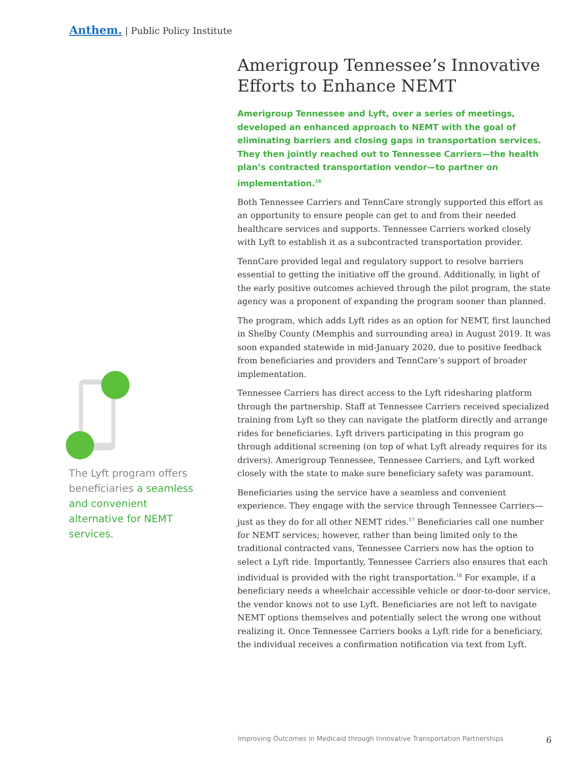Anthem. | Public Policy Institute
The Lyft program offers beneficiaries a seamless and convenient alternative for NEMT services.
Amerigroup Tennessee’s Innovative Efforts to Enhance NEMT
Amerigroup Tennessee and Lyft, over a series of meetings, developed an enhanced approach to NEMT with the goal of eliminating barriers and closing gaps in transportation services. They then jointly reached out to Tennessee Carriers—the health plan’s contracted transportation vendor—to partner on implementation.<sup>16</sup>
Both Tennessee Carriers and TennCare strongly supported this effort as an opportunity to ensure people can get to and from their needed healthcare services and supports. Tennessee Carriers worked closely with Lyft to establish it as a subcontracted transportation provider.
TennCare provided legal and regulatory support to resolve barriers essential to getting the initiative off the ground. Additionally, in light of the early positive outcomes achieved through the pilot program, the state agency was a proponent of expanding the program sooner than planned.
The program, which adds Lyft rides as an option for NEMT, first launched in Shelby County (Memphis and surrounding area) in August 2019. It was soon expanded statewide in mid-January 2020, due to positive feedback from beneficiaries and providers and TennCare’s support of broader implementation.
Tennessee Carriers has direct access to the Lyft ridesharing platform through the partnership. Staff at Tennessee Carriers received specialized training from Lyft so they can navigate the platform directly and arrange rides for beneficiaries. Lyft drivers participating in this program go through additional screening (on top of what Lyft already requires for its drivers). Amerigroup Tennessee, Tennessee Carriers, and Lyft worked closely with the state to make sure beneficiary safety was paramount.
Beneficiaries using the service have a seamless and convenient experience. They engage with the service through Tennessee Carriers—just as they do for all other NEMT rides.<sup>17</sup> Beneficiaries call one number for NEMT services; however, rather than being limited only to the traditional contracted vans, Tennessee Carriers now has the option to select a Lyft ride. Importantly, Tennessee Carriers also ensures that each individual is provided with the right transportation.<sup>18</sup> For example, if a beneficiary needs a wheelchair accessible vehicle or door-to-door service, the vendor knows not to use Lyft. Beneficiaries are not left to navigate NEMT options themselves and potentially select the wrong one without realizing it. Once Tennessee Carriers books a Lyft ride for a beneficiary, the individual receives a confirmation notification via text from Lyft.
Improving Outcomes in Medicaid through Innovative Transportation Partnerships 6